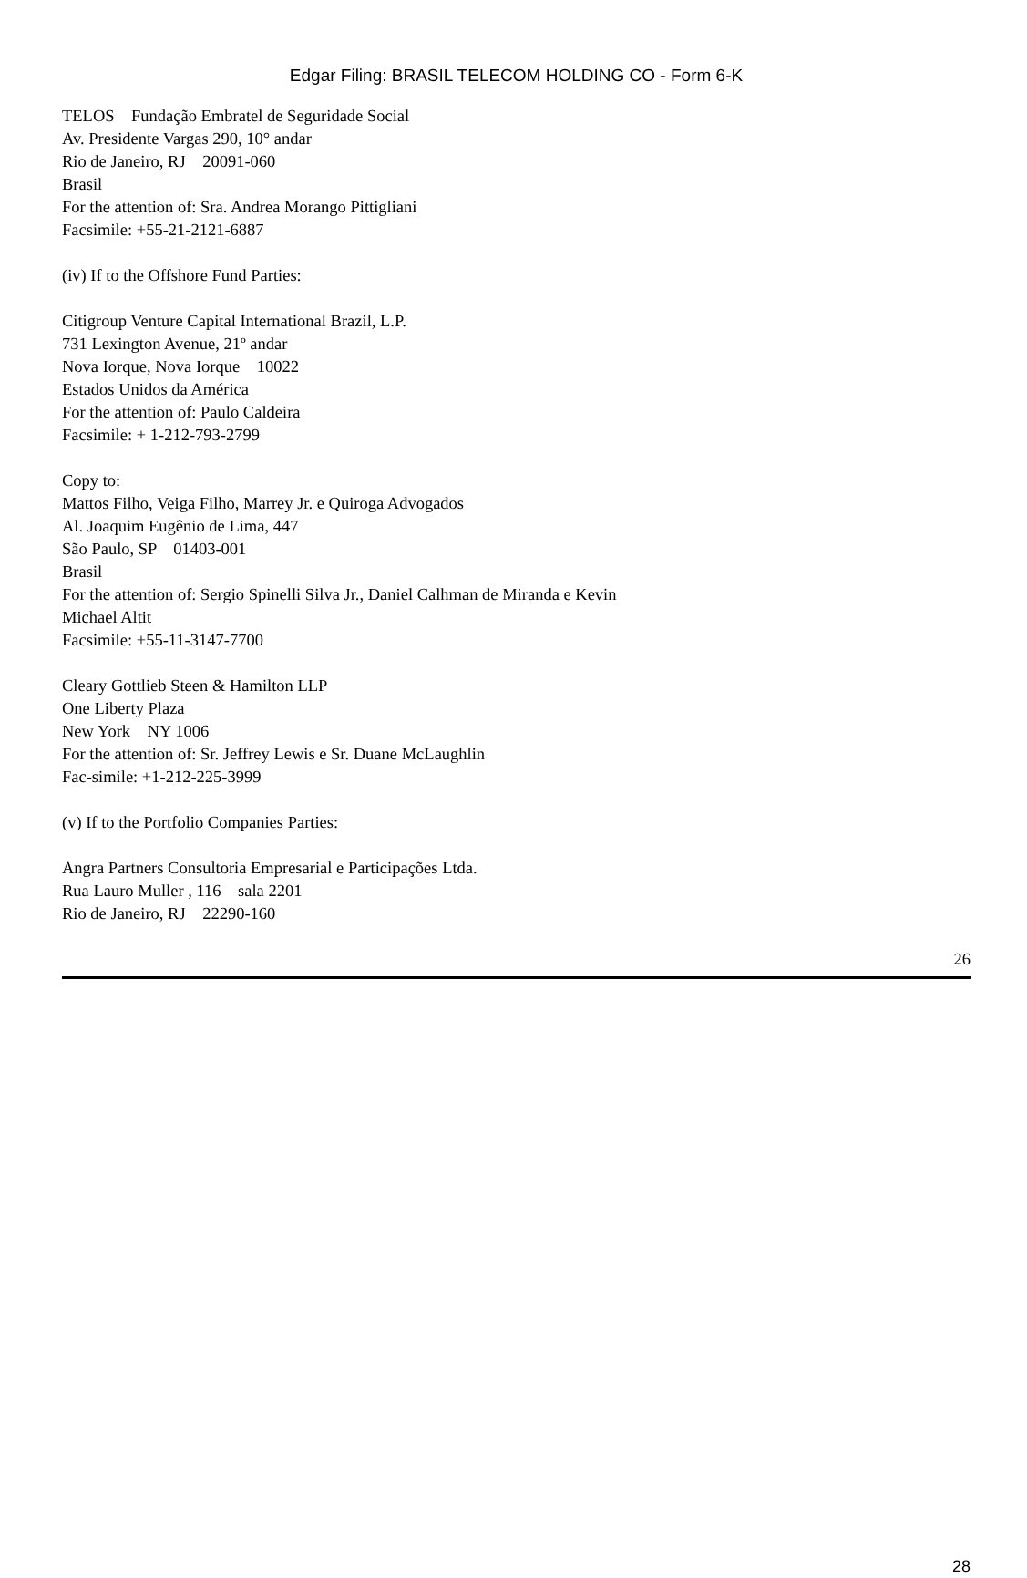Edgar Filing: BRASIL TELECOM HOLDING CO - Form 6-K
TELOS Fundação Embratel de Seguridade Social
Av. Presidente Vargas 290, 10° andar
Rio de Janeiro, RJ 20091-060
Brasil
For the attention of: Sra. Andrea Morango Pittigliani
Facsimile: +55-21-2121-6887
(iv) If to the Offshore Fund Parties:
Citigroup Venture Capital International Brazil, L.P.
731 Lexington Avenue, 21º andar
Nova Iorque, Nova Iorque 10022
Estados Unidos da América
For the attention of: Paulo Caldeira
Facsimile: + 1-212-793-2799
Copy to:
Mattos Filho, Veiga Filho, Marrey Jr. e Quiroga Advogados
Al. Joaquim Eugênio de Lima, 447
São Paulo, SP 01403-001
Brasil
For the attention of: Sergio Spinelli Silva Jr., Daniel Calhman de Miranda e Kevin
Michael Altit
Facsimile: +55-11-3147-7700
Cleary Gottlieb Steen & Hamilton LLP
One Liberty Plaza
New York NY 1006
For the attention of: Sr. Jeffrey Lewis e Sr. Duane McLaughlin
Fac-simile: +1-212-225-3999
(v) If to the Portfolio Companies Parties:
Angra Partners Consultoria Empresarial e Participações Ltda.
Rua Lauro Muller , 116 sala 2201
Rio de Janeiro, RJ 22290-160
26
28